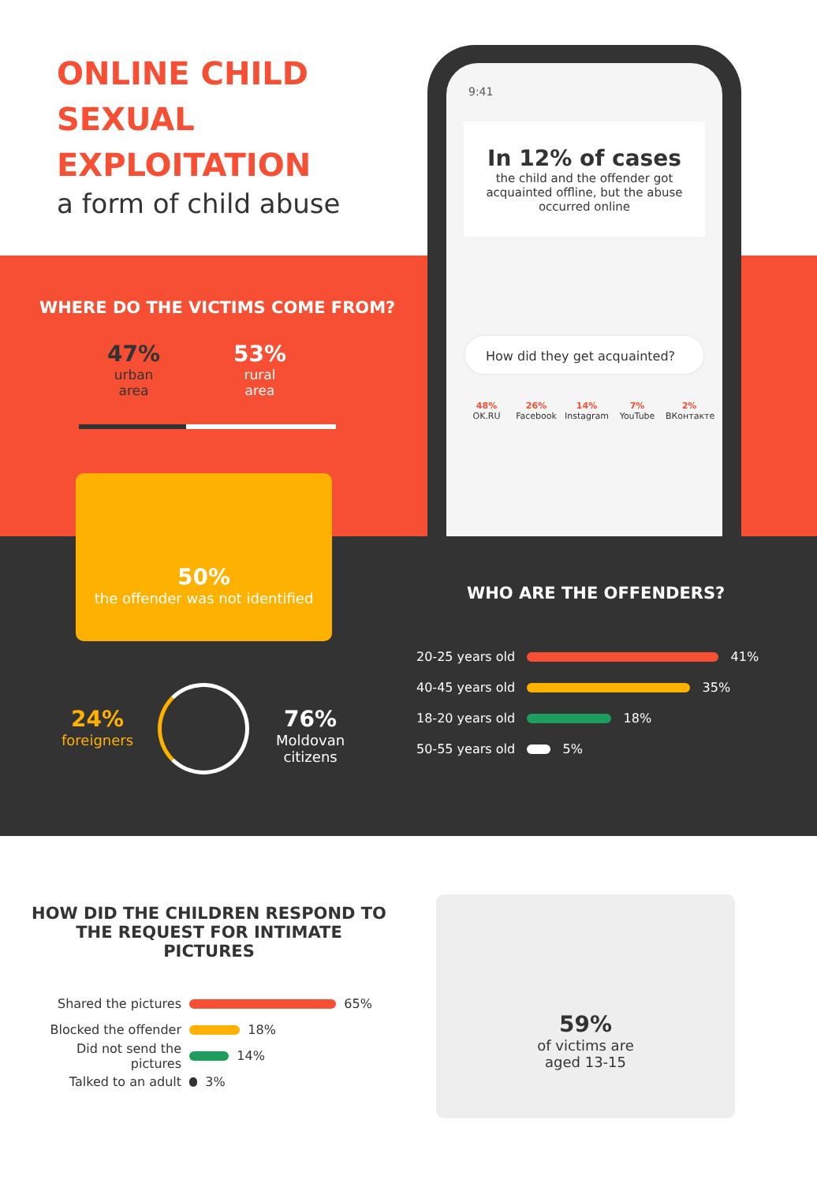ONLINE CHILD
SEXUAL
EXPLOITATION
a form of child abuse
9:41
In 12% of cases
the child and the offender got acquainted offline, but the abuse occurred online
How did they get acquainted?
48%
OK.RU
26%
Facebook
14%
Instagram
7%
YouTube
2%
ВКонтакте
WHERE DO THE VICTIMS COME FROM?
47%
urban
area
53%
rural
area
50%
the offender was not identified
24%
foreigners
76%
Moldovan
citizens
WHO ARE THE OFFENDERS?
20-25 years old 41%
40-45 years old 35%
18-20 years old 18%
50-55 years old 5%
HOW DID THE CHILDREN RESPOND TO THE REQUEST FOR INTIMATE PICTURES
Shared the pictures 65%
Blocked the offender 18%
Did not send the pictures 14%
Talked to an adult 3%
59%
of victims are
aged 13-15